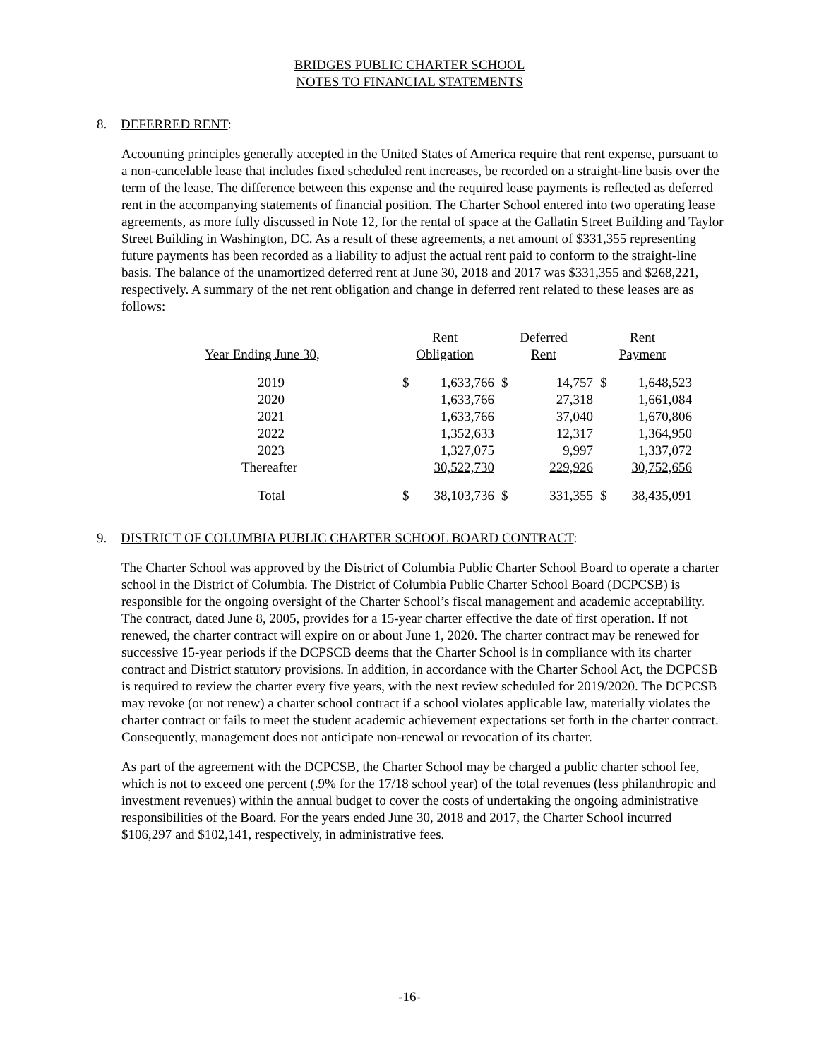BRIDGES PUBLIC CHARTER SCHOOL
NOTES TO FINANCIAL STATEMENTS
8. DEFERRED RENT:
Accounting principles generally accepted in the United States of America require that rent expense, pursuant to a non-cancelable lease that includes fixed scheduled rent increases, be recorded on a straight-line basis over the term of the lease. The difference between this expense and the required lease payments is reflected as deferred rent in the accompanying statements of financial position. The Charter School entered into two operating lease agreements, as more fully discussed in Note 12, for the rental of space at the Gallatin Street Building and Taylor Street Building in Washington, DC. As a result of these agreements, a net amount of $331,355 representing future payments has been recorded as a liability to adjust the actual rent paid to conform to the straight-line basis. The balance of the unamortized deferred rent at June 30, 2018 and 2017 was $331,355 and $268,221, respectively. A summary of the net rent obligation and change in deferred rent related to these leases are as follows:
| | Rent | | Deferred | | Rent | |
| Year Ending June 30, | Obligation | | Rent | | Payment | |
| 2019 | $ | 1,633,766 | $ | 14,757 | $ | 1,648,523 |
| 2020 | | 1,633,766 | | 27,318 | | 1,661,084 |
| 2021 | | 1,633,766 | | 37,040 | | 1,670,806 |
| 2022 | | 1,352,633 | | 12,317 | | 1,364,950 |
| 2023 | | 1,327,075 | | 9,997 | | 1,337,072 |
| Thereafter | | 30,522,730 | | 229,926 | | 30,752,656 |
| Total | $ | 38,103,736 | $ | 331,355 | $ | 38,435,091 |
9. DISTRICT OF COLUMBIA PUBLIC CHARTER SCHOOL BOARD CONTRACT:
The Charter School was approved by the District of Columbia Public Charter School Board to operate a charter school in the District of Columbia. The District of Columbia Public Charter School Board (DCPCSB) is responsible for the ongoing oversight of the Charter School’s fiscal management and academic acceptability. The contract, dated June 8, 2005, provides for a 15-year charter effective the date of first operation. If not renewed, the charter contract will expire on or about June 1, 2020. The charter contract may be renewed for successive 15-year periods if the DCPSCB deems that the Charter School is in compliance with its charter contract and District statutory provisions. In addition, in accordance with the Charter School Act, the DCPCSB is required to review the charter every five years, with the next review scheduled for 2019/2020. The DCPCSB may revoke (or not renew) a charter school contract if a school violates applicable law, materially violates the charter contract or fails to meet the student academic achievement expectations set forth in the charter contract. Consequently, management does not anticipate non-renewal or revocation of its charter.
As part of the agreement with the DCPCSB, the Charter School may be charged a public charter school fee, which is not to exceed one percent (.9% for the 17/18 school year) of the total revenues (less philanthropic and investment revenues) within the annual budget to cover the costs of undertaking the ongoing administrative responsibilities of the Board. For the years ended June 30, 2018 and 2017, the Charter School incurred $106,297 and $102,141, respectively, in administrative fees.
-16-